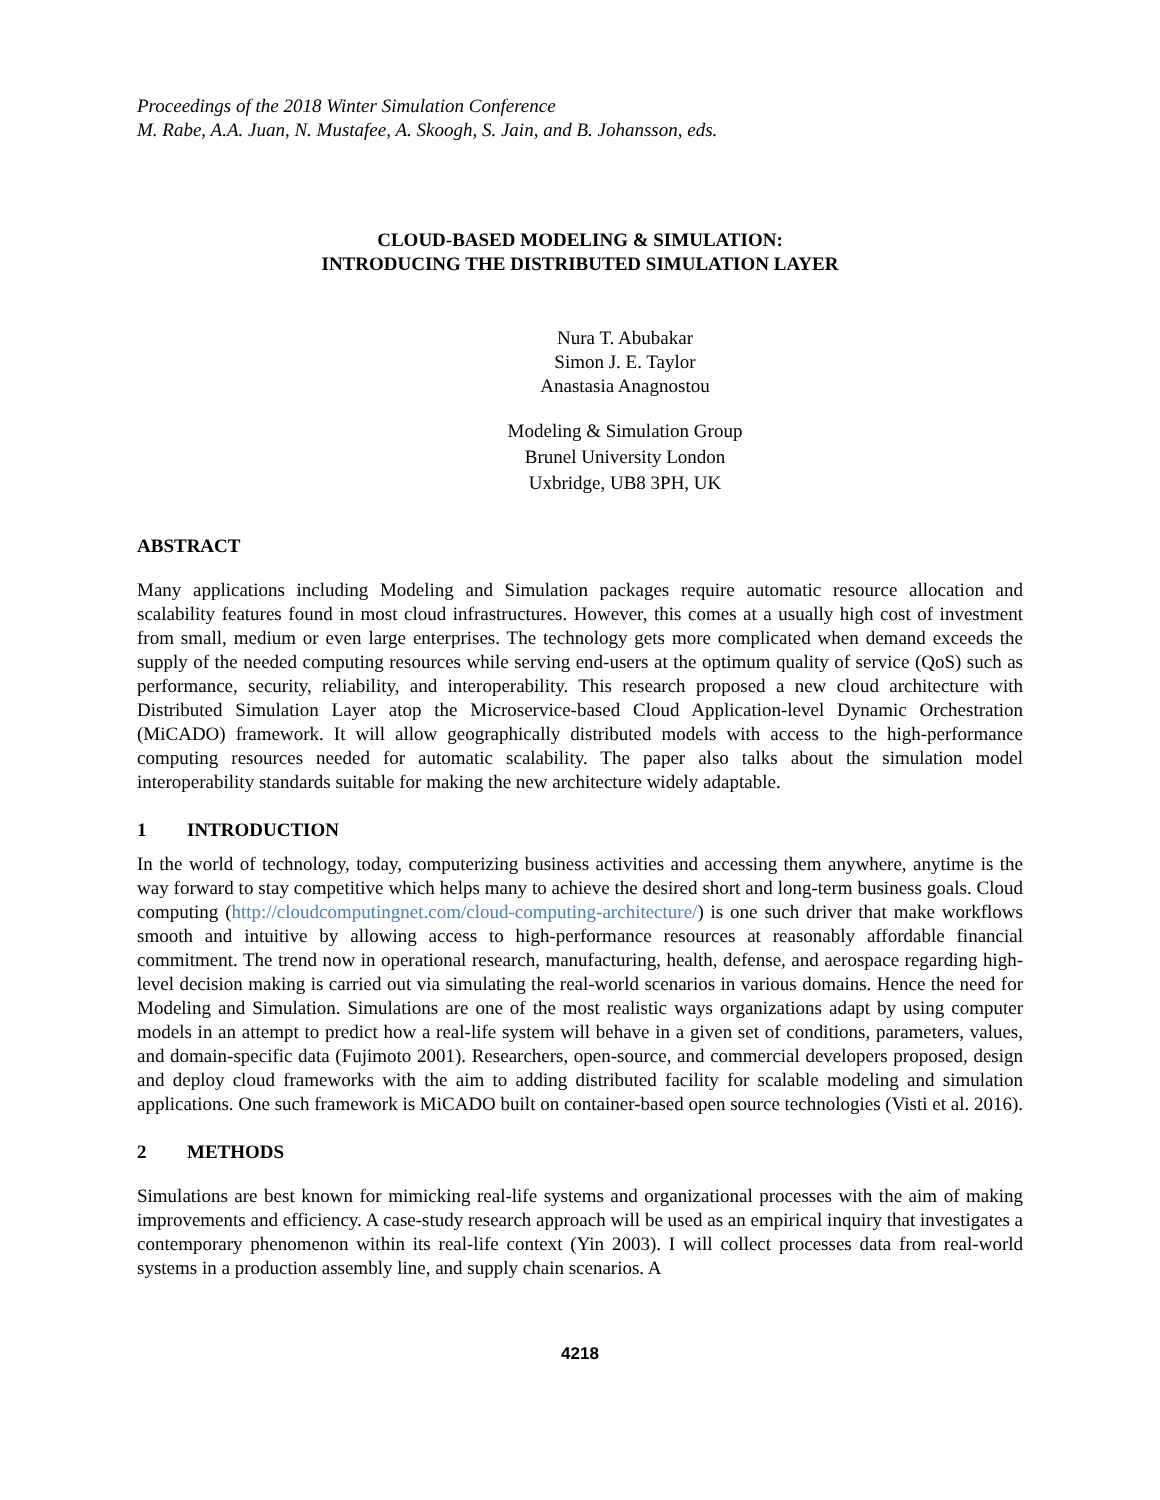Proceedings of the 2018 Winter Simulation Conference
M. Rabe, A.A. Juan, N. Mustafee, A. Skoogh, S. Jain, and B. Johansson, eds.
CLOUD-BASED MODELING & SIMULATION:
INTRODUCING THE DISTRIBUTED SIMULATION LAYER
Nura T. Abubakar
Simon J. E. Taylor
Anastasia Anagnostou
Modeling & Simulation Group
Brunel University London
Uxbridge, UB8 3PH, UK
ABSTRACT
Many applications including Modeling and Simulation packages require automatic resource allocation and scalability features found in most cloud infrastructures. However, this comes at a usually high cost of investment from small, medium or even large enterprises. The technology gets more complicated when demand exceeds the supply of the needed computing resources while serving end-users at the optimum quality of service (QoS) such as performance, security, reliability, and interoperability. This research proposed a new cloud architecture with Distributed Simulation Layer atop the Microservice-based Cloud Application-level Dynamic Orchestration (MiCADO) framework. It will allow geographically distributed models with access to the high-performance computing resources needed for automatic scalability. The paper also talks about the simulation model interoperability standards suitable for making the new architecture widely adaptable.
1 INTRODUCTION
In the world of technology, today, computerizing business activities and accessing them anywhere, anytime is the way forward to stay competitive which helps many to achieve the desired short and long-term business goals. Cloud computing (http://cloudcomputingnet.com/cloud-computing-architecture/) is one such driver that make workflows smooth and intuitive by allowing access to high-performance resources at reasonably affordable financial commitment. The trend now in operational research, manufacturing, health, defense, and aerospace regarding high-level decision making is carried out via simulating the real-world scenarios in various domains. Hence the need for Modeling and Simulation. Simulations are one of the most realistic ways organizations adapt by using computer models in an attempt to predict how a real-life system will behave in a given set of conditions, parameters, values, and domain-specific data (Fujimoto 2001). Researchers, open-source, and commercial developers proposed, design and deploy cloud frameworks with the aim to adding distributed facility for scalable modeling and simulation applications. One such framework is MiCADO built on container-based open source technologies (Visti et al. 2016).
2 METHODS
Simulations are best known for mimicking real-life systems and organizational processes with the aim of making improvements and efficiency. A case-study research approach will be used as an empirical inquiry that investigates a contemporary phenomenon within its real-life context (Yin 2003). I will collect processes data from real-world systems in a production assembly line, and supply chain scenarios. A
4218